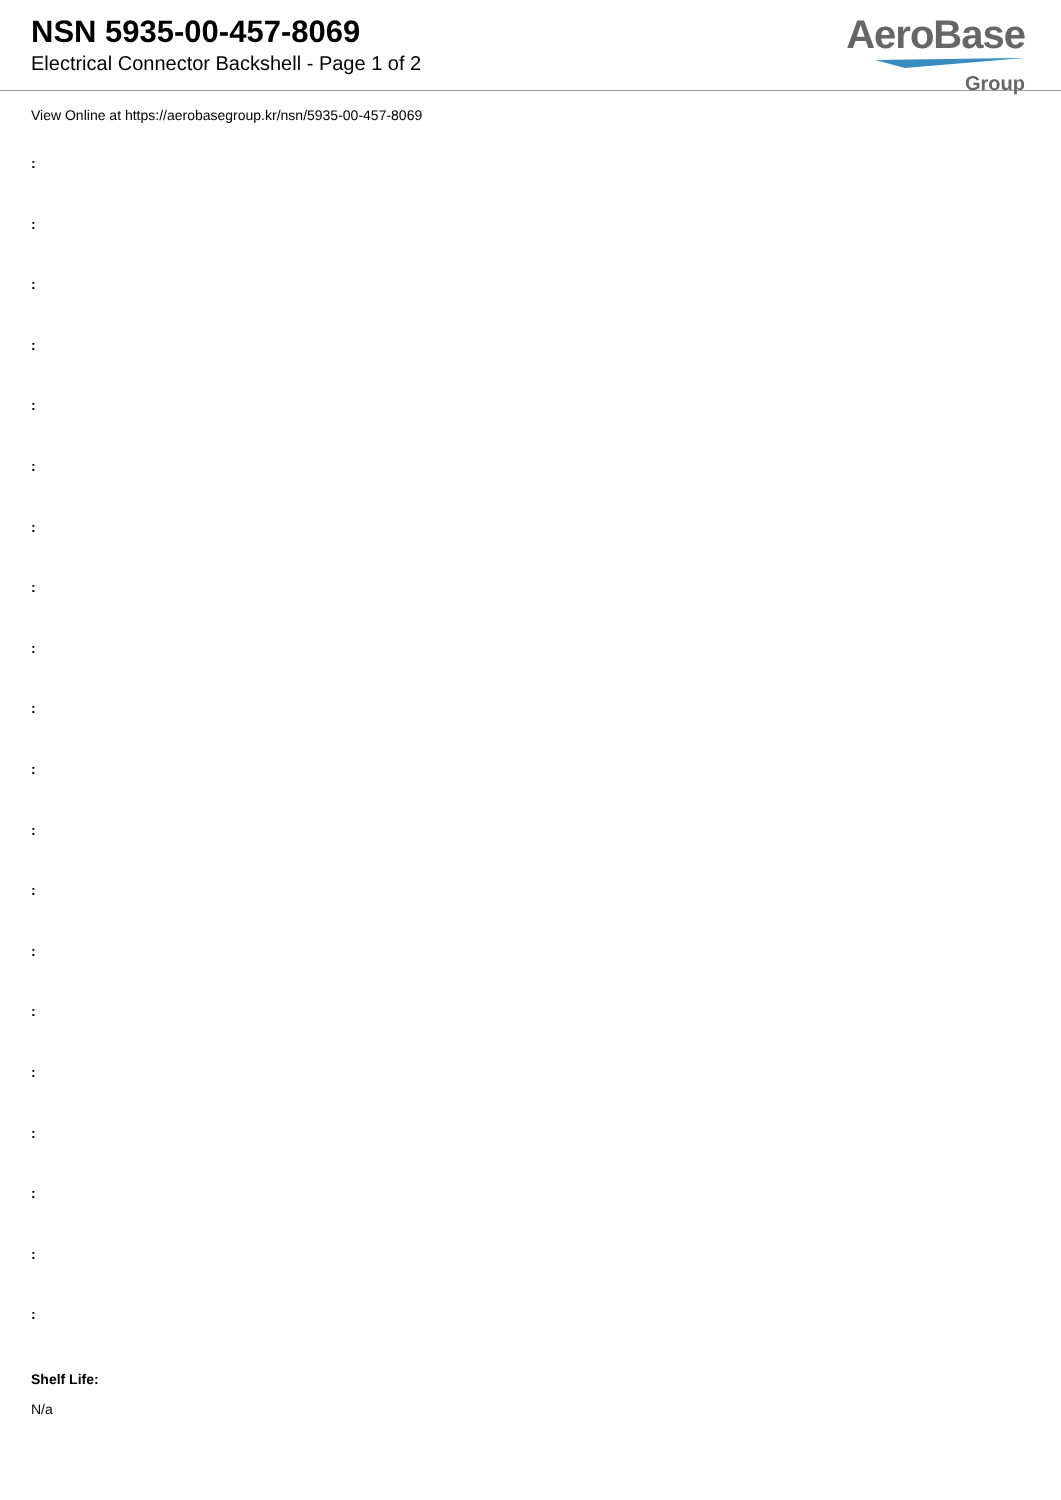NSN 5935-00-457-8069
Electrical Connector Backshell - Page 1 of 2
AeroBase
Group
View Online at https://aerobasegroup.kr/nsn/5935-00-457-8069
:
:
:
:
:
:
:
:
:
:
:
:
:
:
:
:
:
:
:
:
Shelf Life:
N/a